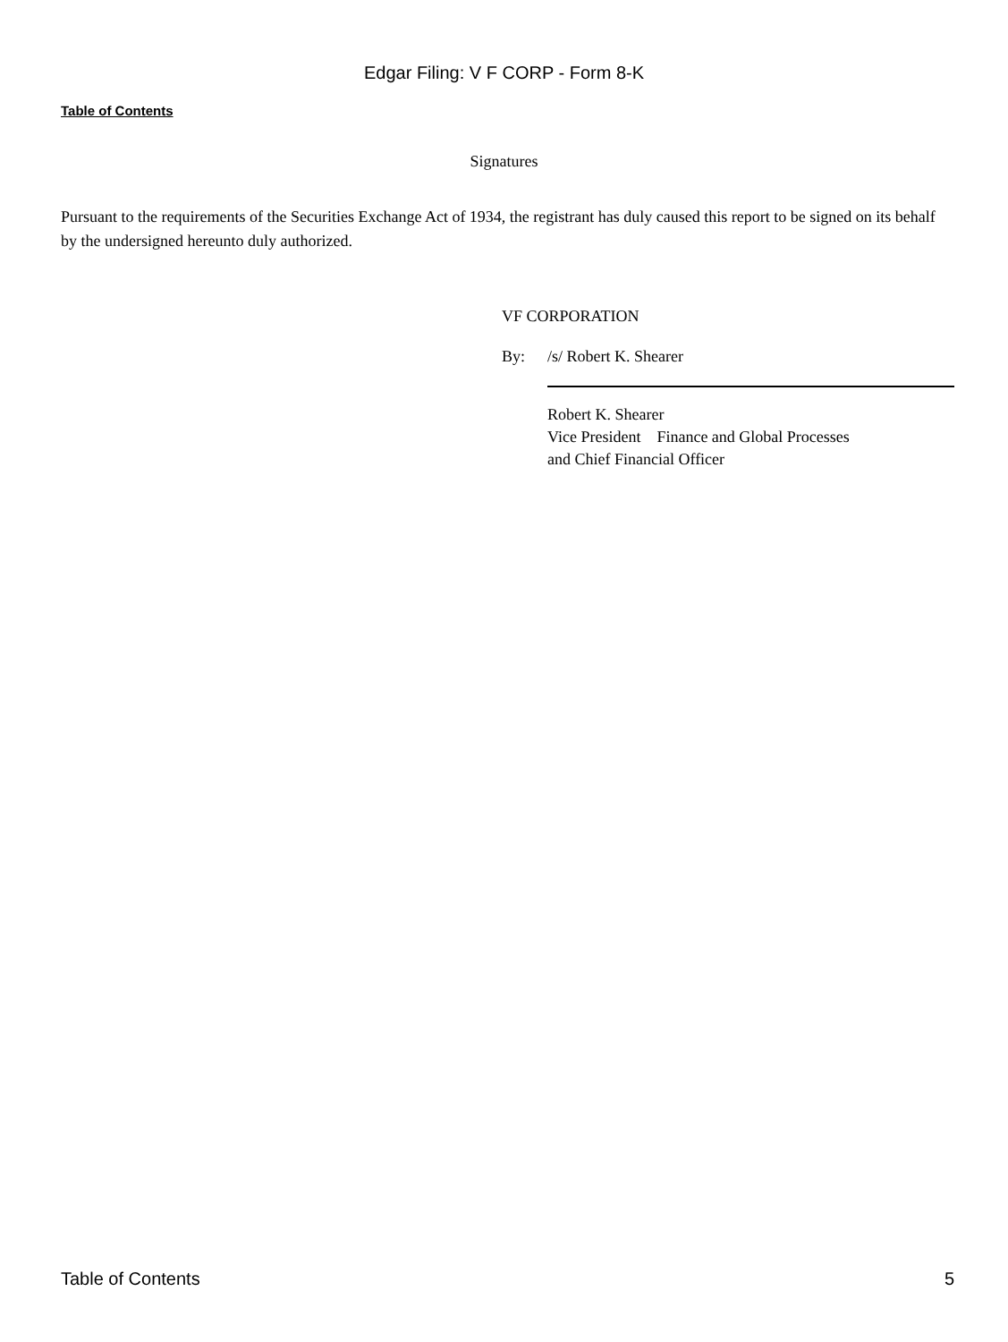Edgar Filing: V F CORP - Form 8-K
Table of Contents
Signatures
Pursuant to the requirements of the Securities Exchange Act of 1934, the registrant has duly caused this report to be signed on its behalf by the undersigned hereunto duly authorized.
VF CORPORATION
By: /s/ Robert K. Shearer
Robert K. Shearer
Vice President Finance and Global Processes
and Chief Financial Officer
Table of Contents 5